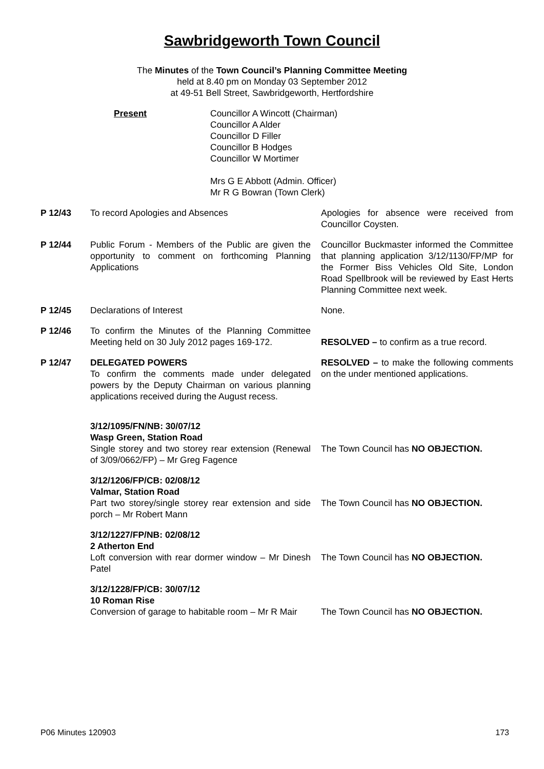Sawbridgeworth Town Council
The Minutes of the Town Council’s Planning Committee Meeting
held at 8.40 pm on Monday 03 September 2012
at 49-51 Bell Street, Sawbridgeworth, Hertfordshire
Present Councillor A Wincott (Chairman)
Councillor A Alder
Councillor D Filler
Councillor B Hodges
Councillor W Mortimer
Mrs G E Abbott (Admin. Officer)
Mr R G Bowran (Town Clerk)
| P 12/43 | To record Apologies and Absences | Apologies for absence were received from Councillor Coysten. |
| P 12/44 | Public Forum - Members of the Public are given the opportunity to comment on forthcoming Planning Applications | Councillor Buckmaster informed the Committee that planning application 3/12/1130/FP/MP for the Former Biss Vehicles Old Site, London Road Spellbrook will be reviewed by East Herts Planning Committee next week. |
| P 12/45 | Declarations of Interest | None. |
| P 12/46 | To confirm the Minutes of the Planning Committee Meeting held on 30 July 2012 pages 169-172. | RESOLVED – to confirm as a true record. |
| P 12/47 | DELEGATED POWERS To confirm the comments made under delegated powers by the Deputy Chairman on various planning applications received during the August recess. | RESOLVED – to make the following comments on the under mentioned applications. |
| | 3/12/1095/FN/NB: 30/07/12 Wasp Green, Station Road Single storey and two storey rear extension (Renewal of 3/09/0662/FP) – Mr Greg Fagence | The Town Council has NO OBJECTION. |
| | 3/12/1206/FP/CB: 02/08/12 Valmar, Station Road Part two storey/single storey rear extension and side porch – Mr Robert Mann | The Town Council has NO OBJECTION. |
| | 3/12/1227/FP/NB: 02/08/12 2 Atherton End Loft conversion with rear dormer window – Mr Dinesh Patel | The Town Council has NO OBJECTION. |
| | 3/12/1228/FP/CB: 30/07/12 10 Roman Rise Conversion of garage to habitable room – Mr R Mair | The Town Council has NO OBJECTION. |
P06 Minutes 120903 173